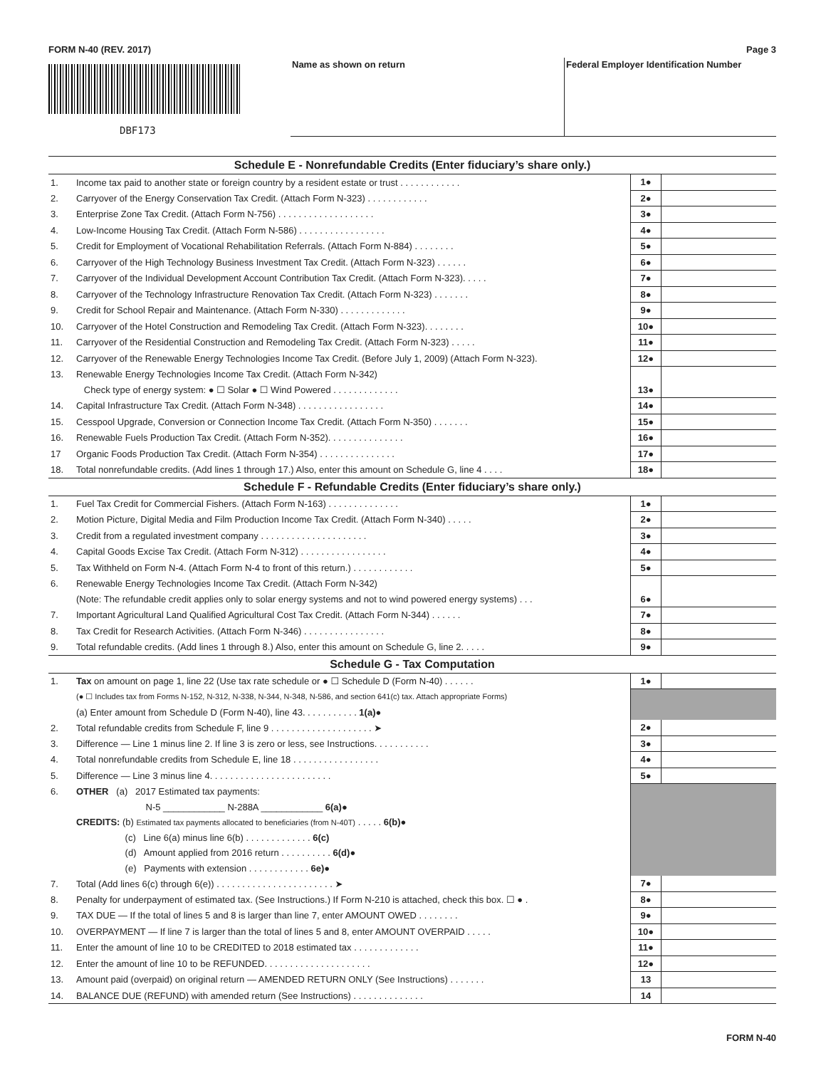FORM N-40 (REV. 2017) Page 3
Name as shown on return Federal Employer Identification Number
DBF173
| Schedule E - Nonrefundable Credits (Enter fiduciary’s share only.) | | | |
| --- | --- | --- | --- |
| 1. | Income tax paid to another state or foreign country by a resident estate or trust . . . . . . . . . . . . | 1● | |
| 2. | Carryover of the Energy Conservation Tax Credit. (Attach Form N-323) . . . . . . . . . . . . | 2● | |
| 3. | Enterprise Zone Tax Credit. (Attach Form N-756) . . . . . . . . . . . . . . . . . . . | 3● | |
| 4. | Low-Income Housing Tax Credit. (Attach Form N-586) . . . . . . . . . . . . . . . . . | 4● | |
| 5. | Credit for Employment of Vocational Rehabilitation Referrals. (Attach Form N-884) . . . . . . . . | 5● | |
| 6. | Carryover of the High Technology Business Investment Tax Credit. (Attach Form N-323) . . . . . . | 6● | |
| 7. | Carryover of the Individual Development Account Contribution Tax Credit. (Attach Form N-323). . . . . | 7● | |
| 8. | Carryover of the Technology Infrastructure Renovation Tax Credit. (Attach Form N-323) . . . . . . . | 8● | |
| 9. | Credit for School Repair and Maintenance. (Attach Form N-330) . . . . . . . . . . . . . | 9● | |
| 10. | Carryover of the Hotel Construction and Remodeling Tax Credit. (Attach Form N-323). . . . . . . . | 10● | |
| 11. | Carryover of the Residential Construction and Remodeling Tax Credit. (Attach Form N-323) . . . . . | 11● | |
| 12. | Carryover of the Renewable Energy Technologies Income Tax Credit. (Before July 1, 2009) (Attach Form N-323). | 12● | |
| 13. | Renewable Energy Technologies Income Tax Credit. (Attach Form N-342) | | |
| | Check type of energy system: ● ☐ Solar ● ☐ Wind Powered . . . . . . . . . . . . . | 13● | |
| 14. | Capital Infrastructure Tax Credit. (Attach Form N-348) . . . . . . . . . . . . . . . . . | 14● | |
| 15. | Cesspool Upgrade, Conversion or Connection Income Tax Credit. (Attach Form N-350) . . . . . . . | 15● | |
| 16. | Renewable Fuels Production Tax Credit. (Attach Form N-352). . . . . . . . . . . . . . . | 16● | |
| 17 | Organic Foods Production Tax Credit. (Attach Form N-354) . . . . . . . . . . . . . . . | 17● | |
| 18. | Total nonrefundable credits. (Add lines 1 through 17.) Also, enter this amount on Schedule G, line 4 . . . . | 18● | |
| Schedule F - Refundable Credits (Enter fiduciary’s share only.) | | | |
| 1. | Fuel Tax Credit for Commercial Fishers. (Attach Form N-163) . . . . . . . . . . . . . . | 1● | |
| 2. | Motion Picture, Digital Media and Film Production Income Tax Credit. (Attach Form N-340) . . . . . | 2● | |
| 3. | Credit from a regulated investment company . . . . . . . . . . . . . . . . . . . . . | 3● | |
| 4. | Capital Goods Excise Tax Credit. (Attach Form N-312) . . . . . . . . . . . . . . . . . | 4● | |
| 5. | Tax Withheld on Form N-4. (Attach Form N-4 to front of this return.) . . . . . . . . . . . . | 5● | |
| 6. | Renewable Energy Technologies Income Tax Credit. (Attach Form N-342) | | |
| | (Note: The refundable credit applies only to solar energy systems and not to wind powered energy systems) . . . | 6● | |
| 7. | Important Agricultural Land Qualified Agricultural Cost Tax Credit. (Attach Form N-344) . . . . . . | 7● | |
| 8. | Tax Credit for Research Activities. (Attach Form N-346) . . . . . . . . . . . . . . . . | 8● | |
| 9. | Total refundable credits. (Add lines 1 through 8.) Also, enter this amount on Schedule G, line 2. . . . . | 9● | |
| Schedule G - Tax Computation | | | |
| 1. | Tax on amount on page 1, line 22 (Use tax rate schedule or ● ☐ Schedule D (Form N-40) . . . . . . | 1● | |
| | (● ☐ Includes tax from Forms N-152, N-312, N-338, N-344, N-348, N-586, and section 641(c) tax. Attach appropriate Forms) | | |
| | (a) Enter amount from Schedule D (Form N-40), line 43. . . . . . . . . . . 1(a)● | | |
| 2. | Total refundable credits from Schedule F, line 9 . . . . . . . . . . . . . . . . . . . . ➤ | 2● | |
| 3. | Difference — Line 1 minus line 2. If line 3 is zero or less, see Instructions. . . . . . . . . . . | 3● | |
| 4. | Total nonrefundable credits from Schedule E, line 18 . . . . . . . . . . . . . . . . . | 4● | |
| 5. | Difference — Line 3 minus line 4. . . . . . . . . . . . . . . . . . . . . . . . | 5● | |
| 6. | OTHER (a) 2017 Estimated tax payments: | | |
| | N-5 ____________ N-288A ____________ 6(a)● | | |
| | CREDITS: (b) Estimated tax payments allocated to beneficiaries (from N-40T) . . . . . 6(b)● | | |
| | (c) Line 6(a) minus line 6(b) . . . . . . . . . . . . . 6(c) | | |
| | (d) Amount applied from 2016 return . . . . . . . . . . 6(d)● | | |
| | (e) Payments with extension . . . . . . . . . . . . 6e)● | | |
| 7. | Total (Add lines 6(c) through 6(e)) . . . . . . . . . . . . . . . . . . . . . . . ➤ | 7● | |
| 8. | Penalty for underpayment of estimated tax. (See Instructions.) If Form N-210 is attached, check this box. ☐ ● . | 8● | |
| 9. | TAX DUE — If the total of lines 5 and 8 is larger than line 7, enter AMOUNT OWED . . . . . . . . | 9● | |
| 10. | OVERPAYMENT — If line 7 is larger than the total of lines 5 and 8, enter AMOUNT OVERPAID . . . . . | 10● | |
| 11. | Enter the amount of line 10 to be CREDITED to 2018 estimated tax . . . . . . . . . . . . . | 11● | |
| 12. | Enter the amount of line 10 to be REFUNDED. . . . . . . . . . . . . . . . . . . . . | 12● | |
| 13. | Amount paid (overpaid) on original return — AMENDED RETURN ONLY (See Instructions) . . . . . . . | 13 | |
| 14. | BALANCE DUE (REFUND) with amended return (See Instructions) . . . . . . . . . . . . . . | 14 | |
FORM N-40